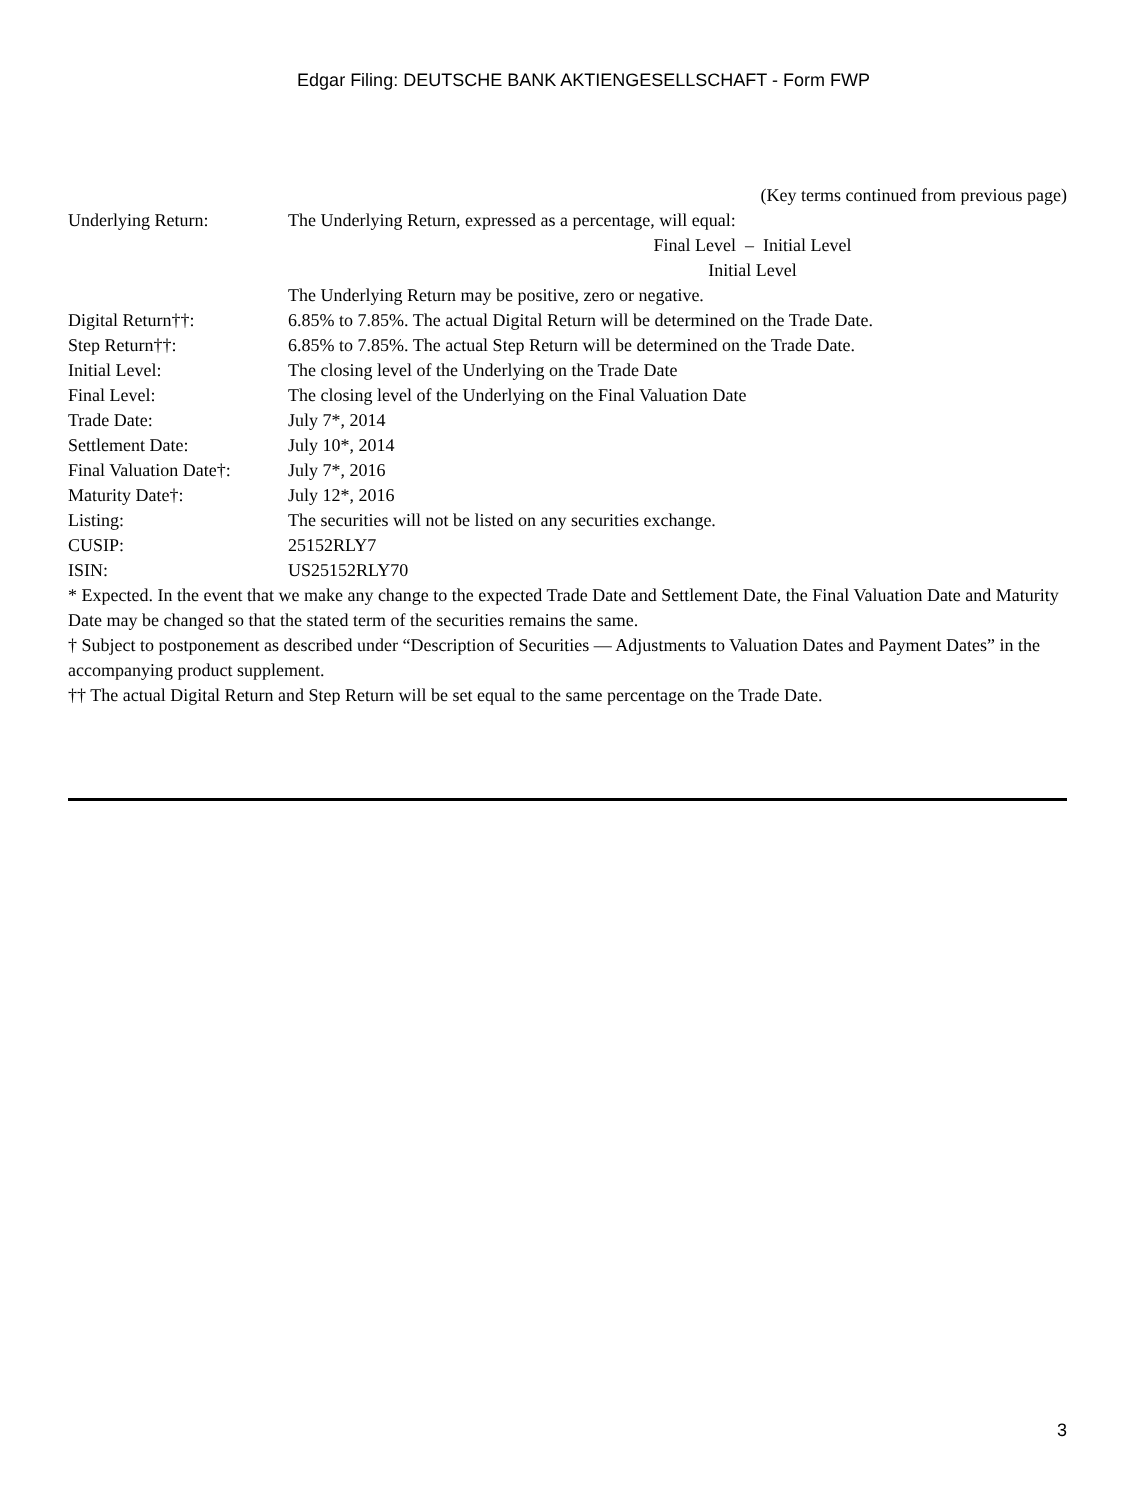Edgar Filing: DEUTSCHE BANK AKTIENGESELLSCHAFT - Form FWP
(Key terms continued from previous page)
| Underlying Return: | The Underlying Return, expressed as a percentage, will equal: Final Level – Initial Level Initial Level The Underlying Return may be positive, zero or negative. |
| Digital Return††: | 6.85% to 7.85%. The actual Digital Return will be determined on the Trade Date. |
| Step Return††: | 6.85% to 7.85%. The actual Step Return will be determined on the Trade Date. |
| Initial Level: | The closing level of the Underlying on the Trade Date |
| Final Level: | The closing level of the Underlying on the Final Valuation Date |
| Trade Date: | July 7*, 2014 |
| Settlement Date: | July 10*, 2014 |
| Final Valuation Date†: | July 7*, 2016 |
| Maturity Date†: | July 12*, 2016 |
| Listing: | The securities will not be listed on any securities exchange. |
| CUSIP: | 25152RLY7 |
| ISIN: | US25152RLY70 |
* Expected. In the event that we make any change to the expected Trade Date and Settlement Date, the Final Valuation Date and Maturity Date may be changed so that the stated term of the securities remains the same.
† Subject to postponement as described under “Description of Securities — Adjustments to Valuation Dates and Payment Dates” in the accompanying product supplement.
†† The actual Digital Return and Step Return will be set equal to the same percentage on the Trade Date.
3